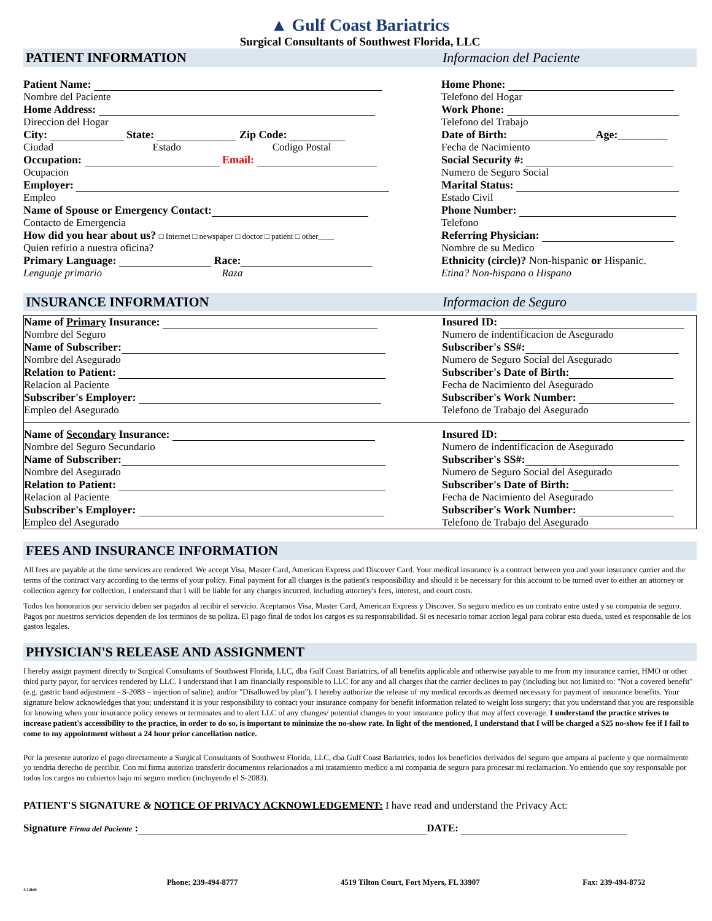▲ Gulf Coast Bariatrics
Surgical Consultants of Southwest Florida, LLC
PATIENT INFORMATION Informacion del Paciente
Patient Name:
Nombre del Paciente
Home Address:
Direccion del Hogar
City: State: Zip Code:
Ciudad Estado Codigo Postal
Occupation: Email:
Ocupacion
Employer:
Empleo
Name of Spouse or Emergency Contact:
Contacto de Emergencia
How did you hear about us? □ Internet □ newspaper □ doctor □ patient □ other____
Quien refirio a nuestra oficina?
Primary Language: Race:
Lenguaje primario Raza
Home Phone:
Telefono del Hogar
Work Phone:
Telefono del Trabajo
Date of Birth: Age:_________
Fecha de Nacimiento
Social Security #:
Numero de Seguro Social
Marital Status:
Estado Civil
Phone Number:
Telefono
Referring Physician:
Nombre de su Medico
Ethnicity (circle)? Non-hispanic or Hispanic.
Etina? Non-hispano o Hispano
INSURANCE INFORMATION Informacion de Seguro
Name of Primary Insurance:
Nombre del Seguro
Name of Subscriber:
Nombre del Asegurado
Relation to Patient:
Relacion al Paciente
Subscriber's Employer:
Empleo del Asegurado
Insured ID:
Numero de indentificacion de Asegurado
Subscriber's SS#:
Numero de Seguro Social del Asegurado
Subscriber's Date of Birth:
Fecha de Nacimiento del Asegurado
Subscriber's Work Number:
Telefono de Trabajo del Asegurado
Name of Secondary Insurance:
Nombre del Seguro Secundario
Name of Subscriber:
Nombre del Asegurado
Relation to Patient:
Relacion al Paciente
Subscriber's Employer:
Empleo del Asegurado
Insured ID:
Numero de indentificacion de Asegurado
Subscriber's SS#:
Numero de Seguro Social del Asegurado
Subscriber's Date of Birth:
Fecha de Nacimiento del Asegurado
Subscriber's Work Number:
Telefono de Trabajo del Asegurado
FEES AND INSURANCE INFORMATION
All fees are payable at the time services are rendered. We accept Visa, Master Card, American Express and Discover Card. Your medical insurance is a contract between you and your insurance carrier and the terms of the contract vary according to the terms of your policy. Final payment for all charges is the patient's responsibility and should it be necessary for this account to be turned over to either an attorney or collection agency for collection, I understand that I will be liable for any charges incurred, including attorney's fees, interest, and court costs.
Todos los honorarios por servicio deben ser pagados al recibir el servicio. Aceptamos Visa, Master Card, American Express y Discover. Su seguro medico es un contrato entre usted y su compania de seguro. Pagos por nuestros servicios dependen de los terminos de su poliza. El pago final de todos los cargos es su responsabilidad. Si es necesario tomar accion legal para cobrar esta dueda, usted es responsable de los gastos legales.
PHYSICIAN'S RELEASE AND ASSIGNMENT
I hereby assign payment directly to Surgical Consultants of Southwest Florida, LLC, dba Gulf Coast Bariatrics, of all benefits applicable and otherwise payable to me from my insurance carrier, HMO or other third party payor, for services rendered by LLC. I understand that I am financially responsible to LLC for any and all charges that the carrier declines to pay (including but not limited to: "Not a covered benefit" (e.g. gastric band adjustment - S-2083 – injection of saline); and/or "Disallowed by plan"). I hereby authorize the release of my medical records as deemed necessary for payment of insurance benefits. Your signature below acknowledges that you; understand it is your responsibility to contact your insurance company for benefit information related to weight loss surgery; that you understand that you are responsible for knowing when your insurance policy renews or terminates and to alert LLC of any changes/ potential changes to your insurance policy that may affect coverage. I understand the practice strives to increase patient's accessibility to the practice, in order to do so, is important to minimize the no-show rate. In light of the mentioned, I understand that I will be charged a $25 no-show fee if I fail to come to my appointment without a 24 hour prior cancellation notice.
Por la presente autorizo el pago directamente a Surgical Consultants of Southwest Florida, LLC, dba Gulf Coast Bariatrics, todos los beneficios derivados del seguro que ampara al paciente y que normalmente yo tendria derecho de percibir. Con mi firma autorizo transferir documentos relacionados a mi tratamiento medico a mi compania de seguro para procesar mi reclamacion. Yo entiendo que soy responsable por todos los cargos no cubiertos bajo mi seguro medico (incluyendo el S-2083).
PATIENT'S SIGNATURE & NOTICE OF PRIVACY ACKNOWLEDGEMENT: I have read and understand the Privacy Act:
Signature Firma del Paciente : DATE:
Phone: 239-494-8777 4519 Tilton Court, Fort Myers, FL 33907 Fax: 239-494-8752
4/12teb